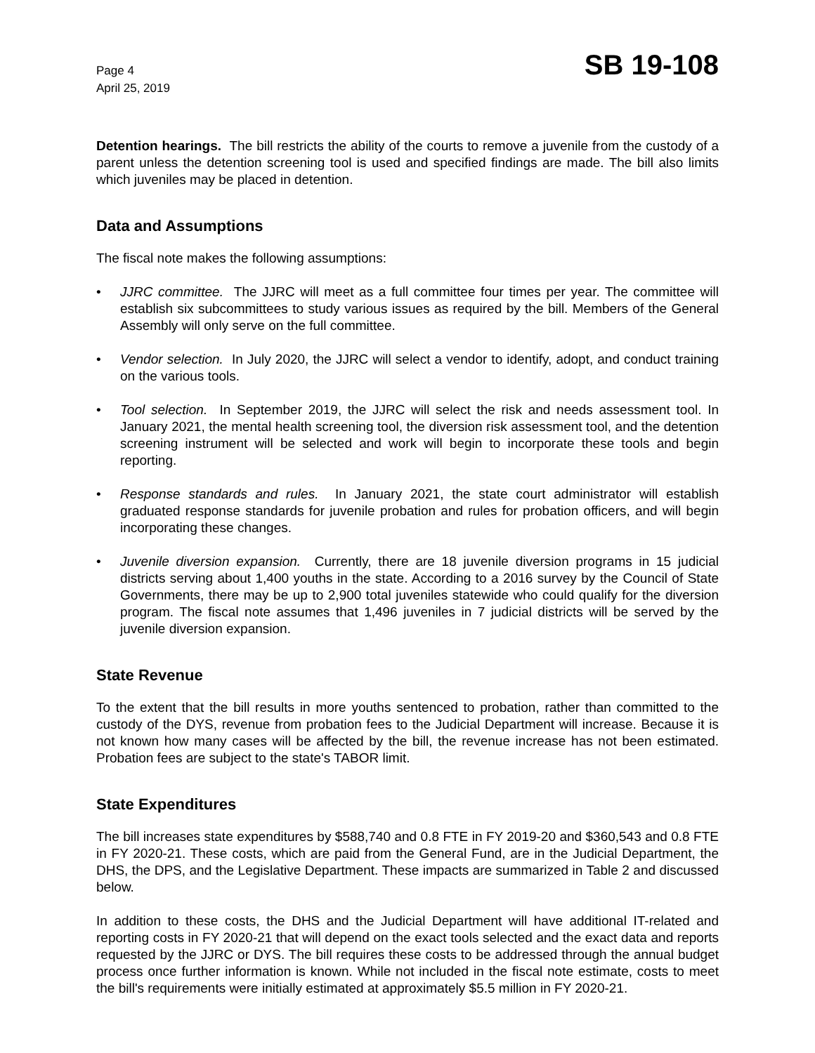Page 4
April 25, 2019
SB 19-108
Detention hearings. The bill restricts the ability of the courts to remove a juvenile from the custody of a parent unless the detention screening tool is used and specified findings are made. The bill also limits which juveniles may be placed in detention.
Data and Assumptions
The fiscal note makes the following assumptions:
• JJRC committee. The JJRC will meet as a full committee four times per year. The committee will establish six subcommittees to study various issues as required by the bill. Members of the General Assembly will only serve on the full committee.
• Vendor selection. In July 2020, the JJRC will select a vendor to identify, adopt, and conduct training on the various tools.
• Tool selection. In September 2019, the JJRC will select the risk and needs assessment tool. In January 2021, the mental health screening tool, the diversion risk assessment tool, and the detention screening instrument will be selected and work will begin to incorporate these tools and begin reporting.
• Response standards and rules. In January 2021, the state court administrator will establish graduated response standards for juvenile probation and rules for probation officers, and will begin incorporating these changes.
• Juvenile diversion expansion. Currently, there are 18 juvenile diversion programs in 15 judicial districts serving about 1,400 youths in the state. According to a 2016 survey by the Council of State Governments, there may be up to 2,900 total juveniles statewide who could qualify for the diversion program. The fiscal note assumes that 1,496 juveniles in 7 judicial districts will be served by the juvenile diversion expansion.
State Revenue
To the extent that the bill results in more youths sentenced to probation, rather than committed to the custody of the DYS, revenue from probation fees to the Judicial Department will increase. Because it is not known how many cases will be affected by the bill, the revenue increase has not been estimated. Probation fees are subject to the state's TABOR limit.
State Expenditures
The bill increases state expenditures by $588,740 and 0.8 FTE in FY 2019-20 and $360,543 and 0.8 FTE in FY 2020-21. These costs, which are paid from the General Fund, are in the Judicial Department, the DHS, the DPS, and the Legislative Department. These impacts are summarized in Table 2 and discussed below.
In addition to these costs, the DHS and the Judicial Department will have additional IT-related and reporting costs in FY 2020-21 that will depend on the exact tools selected and the exact data and reports requested by the JJRC or DYS. The bill requires these costs to be addressed through the annual budget process once further information is known. While not included in the fiscal note estimate, costs to meet the bill's requirements were initially estimated at approximately $5.5 million in FY 2020-21.